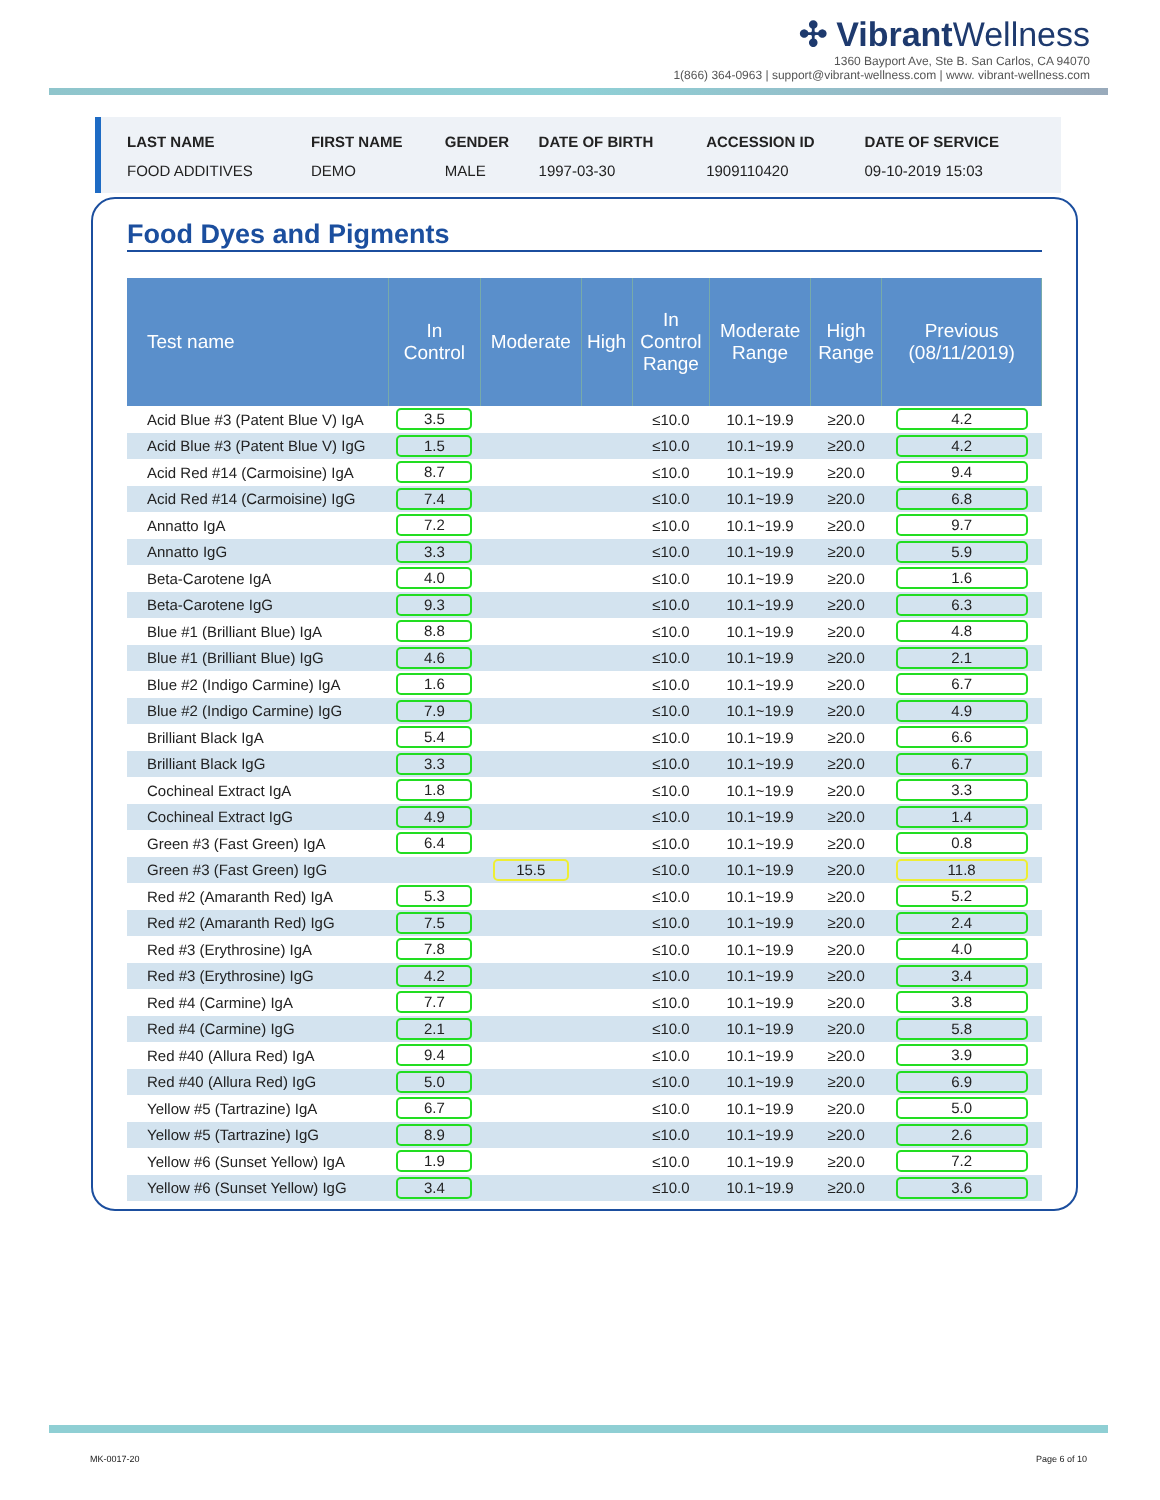✣ VibrantWellness
1360 Bayport Ave, Ste B. San Carlos, CA 94070
1(866) 364-0963 | support@vibrant-wellness.com | www. vibrant-wellness.com
| LAST NAME | FIRST NAME | GENDER | DATE OF BIRTH | ACCESSION ID | DATE OF SERVICE |
| --- | --- | --- | --- | --- | --- |
| FOOD ADDITIVES | DEMO | MALE | 1997-03-30 | 1909110420 | 09-10-2019 15:03 |
Food Dyes and Pigments
| Test name | In Control | Moderate | High | In Control Range | Moderate Range | High Range | Previous (08/11/2019) |
| --- | --- | --- | --- | --- | --- | --- | --- |
| Acid Blue #3 (Patent Blue V) IgA | 3.5 | | | ≤10.0 | 10.1~19.9 | ≥20.0 | 4.2 |
| Acid Blue #3 (Patent Blue V) IgG | 1.5 | | | ≤10.0 | 10.1~19.9 | ≥20.0 | 4.2 |
| Acid Red #14 (Carmoisine) IgA | 8.7 | | | ≤10.0 | 10.1~19.9 | ≥20.0 | 9.4 |
| Acid Red #14 (Carmoisine) IgG | 7.4 | | | ≤10.0 | 10.1~19.9 | ≥20.0 | 6.8 |
| Annatto IgA | 7.2 | | | ≤10.0 | 10.1~19.9 | ≥20.0 | 9.7 |
| Annatto IgG | 3.3 | | | ≤10.0 | 10.1~19.9 | ≥20.0 | 5.9 |
| Beta-Carotene IgA | 4.0 | | | ≤10.0 | 10.1~19.9 | ≥20.0 | 1.6 |
| Beta-Carotene IgG | 9.3 | | | ≤10.0 | 10.1~19.9 | ≥20.0 | 6.3 |
| Blue #1 (Brilliant Blue) IgA | 8.8 | | | ≤10.0 | 10.1~19.9 | ≥20.0 | 4.8 |
| Blue #1 (Brilliant Blue) IgG | 4.6 | | | ≤10.0 | 10.1~19.9 | ≥20.0 | 2.1 |
| Blue #2 (Indigo Carmine) IgA | 1.6 | | | ≤10.0 | 10.1~19.9 | ≥20.0 | 6.7 |
| Blue #2 (Indigo Carmine) IgG | 7.9 | | | ≤10.0 | 10.1~19.9 | ≥20.0 | 4.9 |
| Brilliant Black IgA | 5.4 | | | ≤10.0 | 10.1~19.9 | ≥20.0 | 6.6 |
| Brilliant Black IgG | 3.3 | | | ≤10.0 | 10.1~19.9 | ≥20.0 | 6.7 |
| Cochineal Extract IgA | 1.8 | | | ≤10.0 | 10.1~19.9 | ≥20.0 | 3.3 |
| Cochineal Extract IgG | 4.9 | | | ≤10.0 | 10.1~19.9 | ≥20.0 | 1.4 |
| Green #3 (Fast Green) IgA | 6.4 | | | ≤10.0 | 10.1~19.9 | ≥20.0 | 0.8 |
| Green #3 (Fast Green) IgG | | 15.5 | | ≤10.0 | 10.1~19.9 | ≥20.0 | 11.8 |
| Red #2 (Amaranth Red) IgA | 5.3 | | | ≤10.0 | 10.1~19.9 | ≥20.0 | 5.2 |
| Red #2 (Amaranth Red) IgG | 7.5 | | | ≤10.0 | 10.1~19.9 | ≥20.0 | 2.4 |
| Red #3 (Erythrosine) IgA | 7.8 | | | ≤10.0 | 10.1~19.9 | ≥20.0 | 4.0 |
| Red #3 (Erythrosine) IgG | 4.2 | | | ≤10.0 | 10.1~19.9 | ≥20.0 | 3.4 |
| Red #4 (Carmine) IgA | 7.7 | | | ≤10.0 | 10.1~19.9 | ≥20.0 | 3.8 |
| Red #4 (Carmine) IgG | 2.1 | | | ≤10.0 | 10.1~19.9 | ≥20.0 | 5.8 |
| Red #40 (Allura Red) IgA | 9.4 | | | ≤10.0 | 10.1~19.9 | ≥20.0 | 3.9 |
| Red #40 (Allura Red) IgG | 5.0 | | | ≤10.0 | 10.1~19.9 | ≥20.0 | 6.9 |
| Yellow #5 (Tartrazine) IgA | 6.7 | | | ≤10.0 | 10.1~19.9 | ≥20.0 | 5.0 |
| Yellow #5 (Tartrazine) IgG | 8.9 | | | ≤10.0 | 10.1~19.9 | ≥20.0 | 2.6 |
| Yellow #6 (Sunset Yellow) IgA | 1.9 | | | ≤10.0 | 10.1~19.9 | ≥20.0 | 7.2 |
| Yellow #6 (Sunset Yellow) IgG | 3.4 | | | ≤10.0 | 10.1~19.9 | ≥20.0 | 3.6 |
MK-0017-20 Page 6 of 10